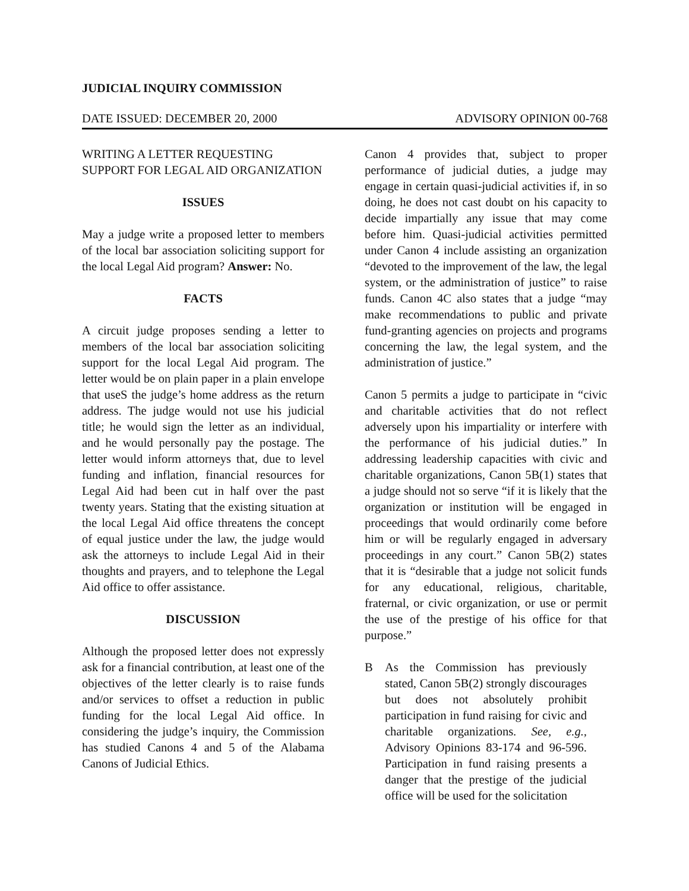JUDICIAL INQUIRY COMMISSION
DATE ISSUED: DECEMBER 20, 2000 ADVISORY OPINION 00-768
WRITING A LETTER REQUESTING SUPPORT FOR LEGAL AID ORGANIZATION
ISSUES
May a judge write a proposed letter to members of the local bar association soliciting support for the local Legal Aid program? Answer: No.
FACTS
A circuit judge proposes sending a letter to members of the local bar association soliciting support for the local Legal Aid program. The letter would be on plain paper in a plain envelope that useS the judge’s home address as the return address. The judge would not use his judicial title; he would sign the letter as an individual, and he would personally pay the postage. The letter would inform attorneys that, due to level funding and inflation, financial resources for Legal Aid had been cut in half over the past twenty years. Stating that the existing situation at the local Legal Aid office threatens the concept of equal justice under the law, the judge would ask the attorneys to include Legal Aid in their thoughts and prayers, and to telephone the Legal Aid office to offer assistance.
DISCUSSION
Although the proposed letter does not expressly ask for a financial contribution, at least one of the objectives of the letter clearly is to raise funds and/or services to offset a reduction in public funding for the local Legal Aid office. In considering the judge’s inquiry, the Commission has studied Canons 4 and 5 of the Alabama Canons of Judicial Ethics.
Canon 4 provides that, subject to proper performance of judicial duties, a judge may engage in certain quasi-judicial activities if, in so doing, he does not cast doubt on his capacity to decide impartially any issue that may come before him. Quasi-judicial activities permitted under Canon 4 include assisting an organization “devoted to the improvement of the law, the legal system, or the administration of justice” to raise funds. Canon 4C also states that a judge “may make recommendations to public and private fund-granting agencies on projects and programs concerning the law, the legal system, and the administration of justice.”
Canon 5 permits a judge to participate in “civic and charitable activities that do not reflect adversely upon his impartiality or interfere with the performance of his judicial duties.” In addressing leadership capacities with civic and charitable organizations, Canon 5B(1) states that a judge should not so serve “if it is likely that the organization or institution will be engaged in proceedings that would ordinarily come before him or will be regularly engaged in adversary proceedings in any court.” Canon 5B(2) states that it is “desirable that a judge not solicit funds for any educational, religious, charitable, fraternal, or civic organization, or use or permit the use of the prestige of his office for that purpose.”
B As the Commission has previously stated, Canon 5B(2) strongly discourages but does not absolutely prohibit participation in fund raising for civic and charitable organizations. See, e.g., Advisory Opinions 83-174 and 96-596. Participation in fund raising presents a danger that the prestige of the judicial office will be used for the solicitation